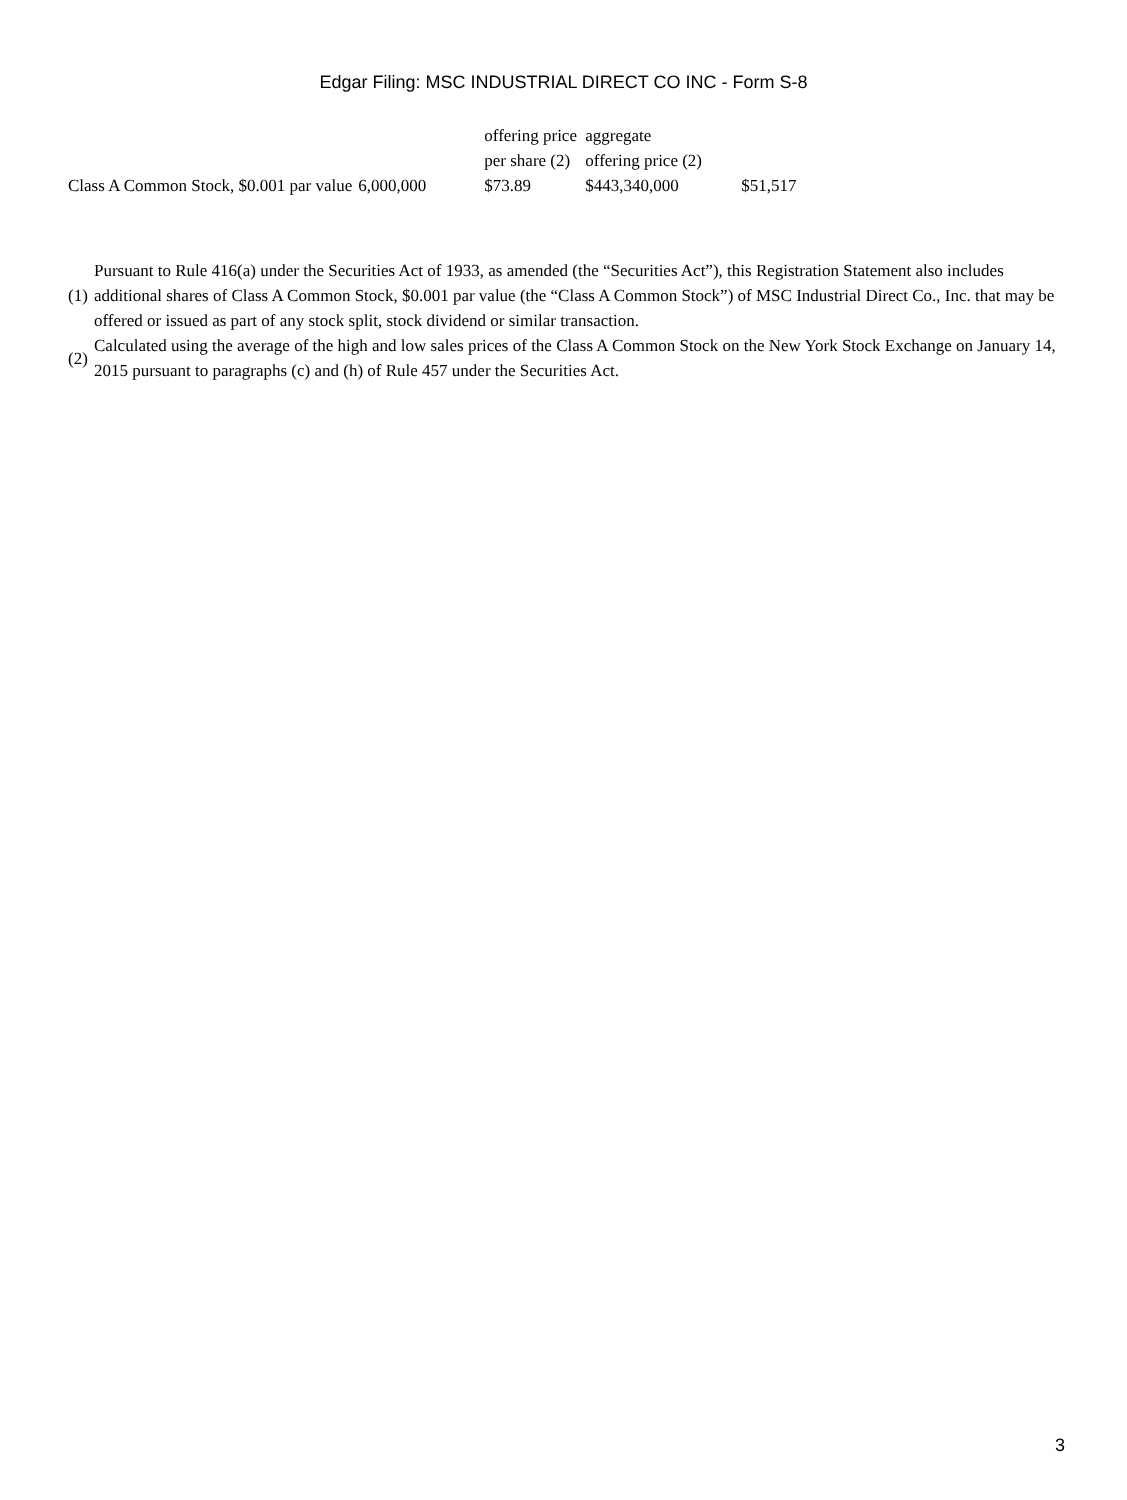Edgar Filing: MSC INDUSTRIAL DIRECT CO INC - Form S-8
| | | offering price per share (2) | aggregate offering price (2) | |
| Class A Common Stock, $0.001 par value | 6,000,000 | $73.89 | $443,340,000 | $51,517 |
(1) Pursuant to Rule 416(a) under the Securities Act of 1933, as amended (the “Securities Act”), this Registration Statement also includes additional shares of Class A Common Stock, $0.001 par value (the “Class A Common Stock”) of MSC Industrial Direct Co., Inc. that may be offered or issued as part of any stock split, stock dividend or similar transaction.
(2) Calculated using the average of the high and low sales prices of the Class A Common Stock on the New York Stock Exchange on January 14, 2015 pursuant to paragraphs (c) and (h) of Rule 457 under the Securities Act.
3